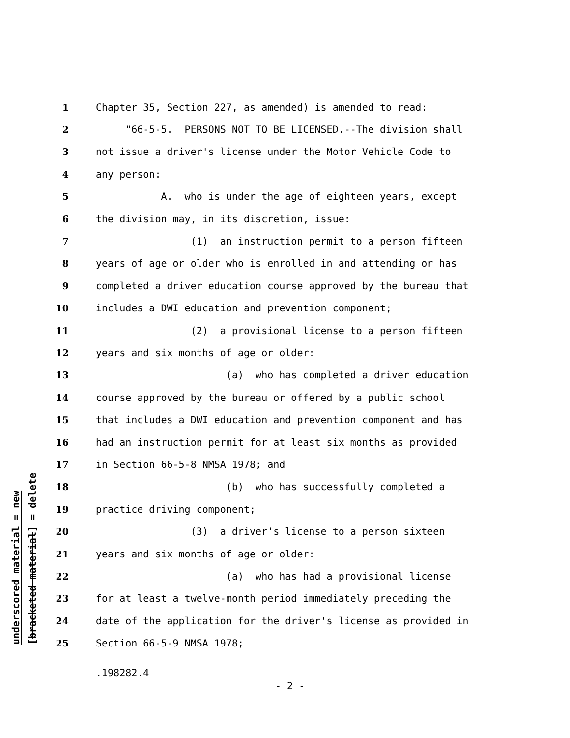underscored material = new
[bracketed material] = delete
1 Chapter 35, Section 227, as amended) is amended to read:
2 "66-5-5. PERSONS NOT TO BE LICENSED.--The division shall
3 not issue a driver's license under the Motor Vehicle Code to
4 any person:
5 A. who is under the age of eighteen years, except
6 the division may, in its discretion, issue:
7 (1) an instruction permit to a person fifteen
8 years of age or older who is enrolled in and attending or has
9 completed a driver education course approved by the bureau that
10 includes a DWI education and prevention component;
11 (2) a provisional license to a person fifteen
12 years and six months of age or older:
13 (a) who has completed a driver education
14 course approved by the bureau or offered by a public school
15 that includes a DWI education and prevention component and has
16 had an instruction permit for at least six months as provided
17 in Section 66-5-8 NMSA 1978; and
18 (b) who has successfully completed a
19 practice driving component;
20 (3) a driver's license to a person sixteen
21 years and six months of age or older:
22 (a) who has had a provisional license
23 for at least a twelve-month period immediately preceding the
24 date of the application for the driver's license as provided in
25 Section 66-5-9 NMSA 1978;
.198282.4
- 2 -